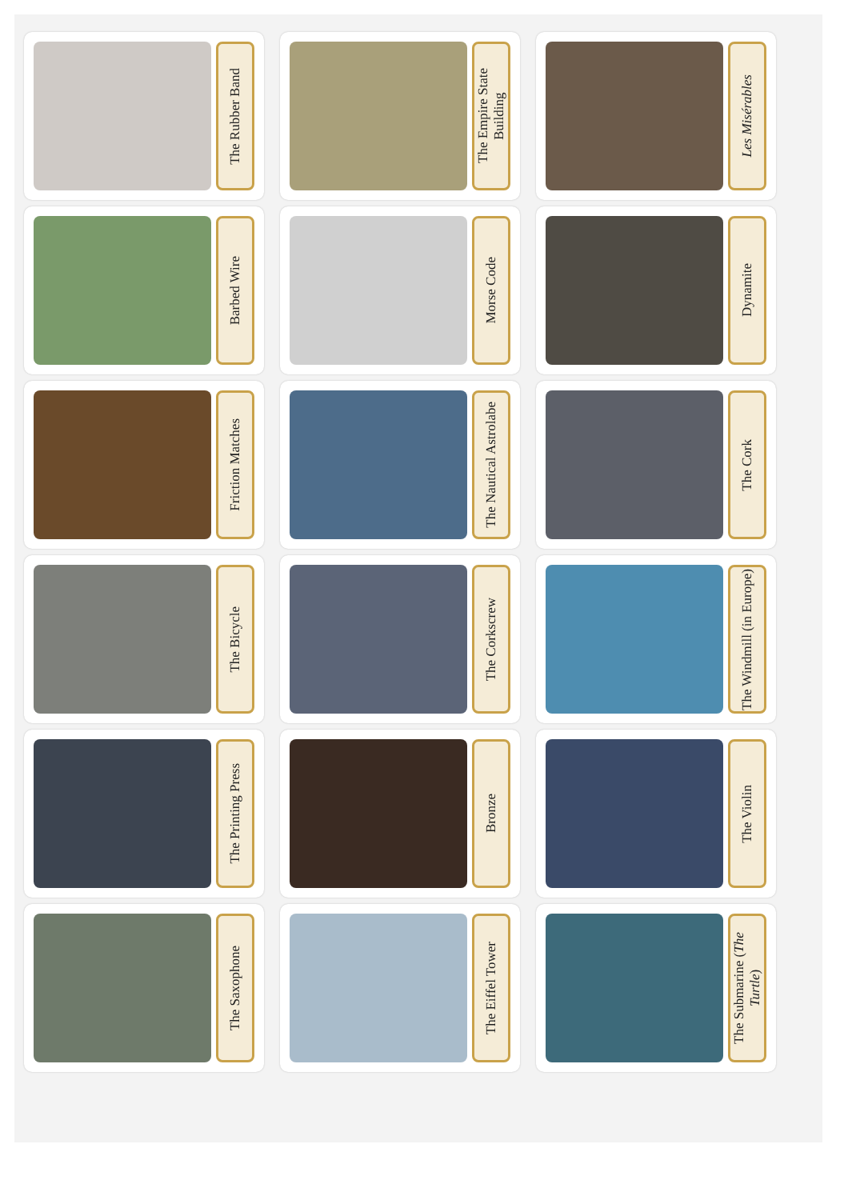The Rubber Band
The Empire State Building
Les Misérables
Barbed Wire
Morse Code
Dynamite
Friction Matches
The Nautical Astrolabe
The Cork
The Bicycle
The Corkscrew
The Windmill (in Europe)
The Printing Press
Bronze
The Violin
The Saxophone
The Eiffel Tower
The Submarine (The Turtle)